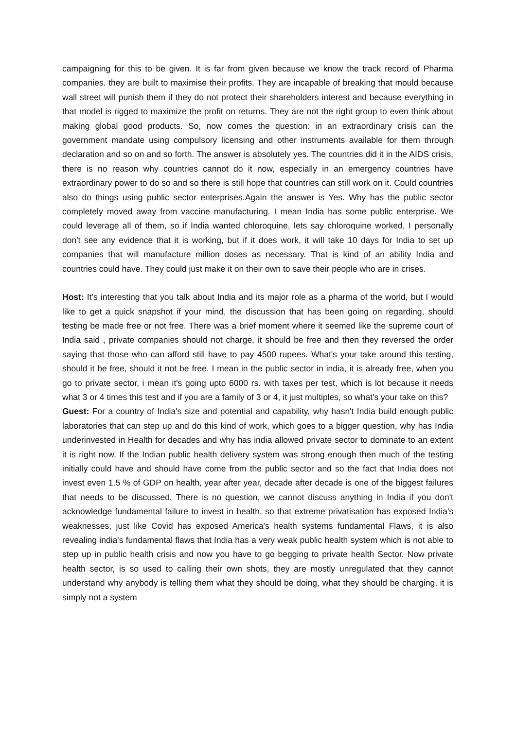campaigning for this to be given. It is far from given because we know the track record of Pharma companies. they are built to maximise their profits. They are incapable of breaking that mould because wall street will punish them if they do not protect their shareholders interest and because everything in that model is rigged to maximize the profit on returns. They are not the right group to even think about making global good products. So, now comes the question: in an extraordinary crisis can the government mandate using compulsory licensing and other instruments available for them through declaration and so on and so forth. The answer is absolutely yes. The countries did it in the AIDS crisis, there is no reason why countries cannot do it now, especially in an emergency countries have extraordinary power to do so and so there is still hope that countries can still work on it. Could countries also do things using public sector enterprises.Again the answer is Yes. Why has the public sector completely moved away from vaccine manufacturing. I mean India has some public enterprise. We could leverage all of them, so if India wanted chloroquine, lets say chloroquine worked, I personally don't see any evidence that it is working, but if it does work, it will take 10 days for India to set up companies that will manufacture million doses as necessary. That is kind of an ability India and countries could have. They could just make it on their own to save their people who are in crises.
Host: It's interesting that you talk about India and its major role as a pharma of the world, but I would like to get a quick snapshot if your mind, the discussion that has been going on regarding, should testing be made free or not free. There was a brief moment where it seemed like the supreme court of India said , private companies should not charge, it should be free and then they reversed the order saying that those who can afford still have to pay 4500 rupees. What's your take around this testing, should it be free, should it not be free. I mean in the public sector in india, it is already free, when you go to private sector, i mean it's going upto 6000 rs. with taxes per test, which is lot because it needs what 3 or 4 times this test and if you are a family of 3 or 4, it just multiples, so what's your take on this?
Guest: For a country of India's size and potential and capability, why hasn't India build enough public laboratories that can step up and do this kind of work, which goes to a bigger question, why has India underinvested in Health for decades and why has india allowed private sector to dominate to an extent it is right now. If the Indian public health delivery system was strong enough then much of the testing initially could have and should have come from the public sector and so the fact that India does not invest even 1.5 % of GDP on health, year after year, decade after decade is one of the biggest failures that needs to be discussed. There is no question, we cannot discuss anything in India if you don't acknowledge fundamental failure to invest in health, so that extreme privatisation has exposed India's weaknesses, just like Covid has exposed America's health systems fundamental Flaws, it is also revealing india's fundamental flaws that India has a very weak public health system which is not able to step up in public health crisis and now you have to go begging to private health Sector. Now private health sector, is so used to calling their own shots, they are mostly unregulated that they cannot understand why anybody is telling them what they should be doing, what they should be charging, it is simply not a system